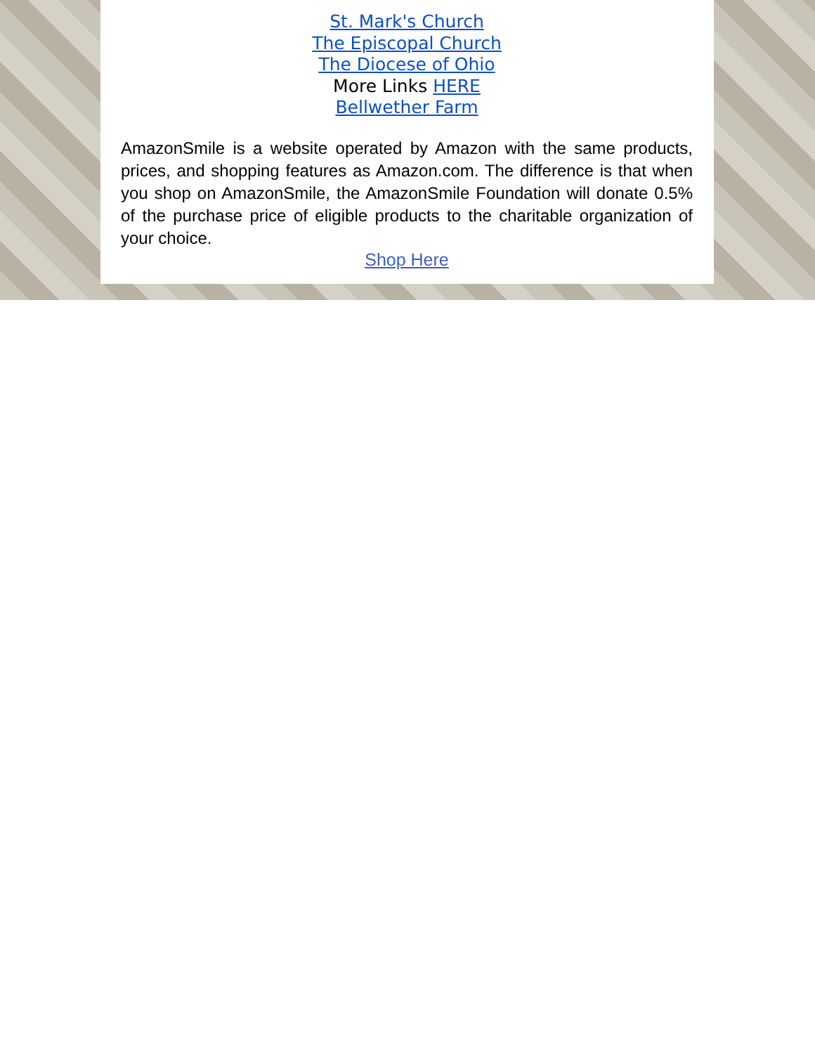St. Mark's Church
The Episcopal Church
The Diocese of Ohio
More Links HERE
Bellwether Farm
AmazonSmile is a website operated by Amazon with the same products, prices, and shopping features as Amazon.com. The difference is that when you shop on AmazonSmile, the AmazonSmile Foundation will donate 0.5% of the purchase price of eligible products to the charitable organization of your choice.
Shop Here